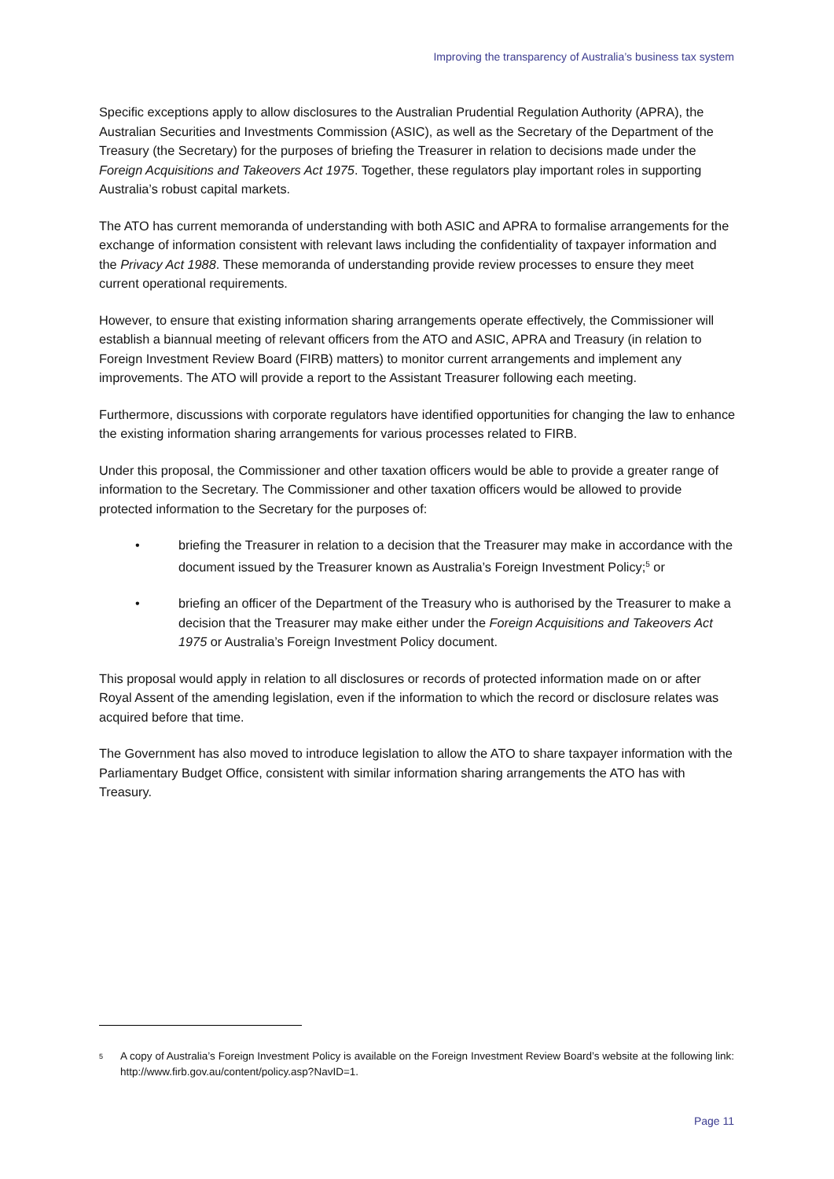Improving the transparency of Australia’s business tax system
Specific exceptions apply to allow disclosures to the Australian Prudential Regulation Authority (APRA), the Australian Securities and Investments Commission (ASIC), as well as the Secretary of the Department of the Treasury (the Secretary) for the purposes of briefing the Treasurer in relation to decisions made under the Foreign Acquisitions and Takeovers Act 1975. Together, these regulators play important roles in supporting Australia’s robust capital markets.
The ATO has current memoranda of understanding with both ASIC and APRA to formalise arrangements for the exchange of information consistent with relevant laws including the confidentiality of taxpayer information and the Privacy Act 1988. These memoranda of understanding provide review processes to ensure they meet current operational requirements.
However, to ensure that existing information sharing arrangements operate effectively, the Commissioner will establish a biannual meeting of relevant officers from the ATO and ASIC, APRA and Treasury (in relation to Foreign Investment Review Board (FIRB) matters) to monitor current arrangements and implement any improvements. The ATO will provide a report to the Assistant Treasurer following each meeting.
Furthermore, discussions with corporate regulators have identified opportunities for changing the law to enhance the existing information sharing arrangements for various processes related to FIRB.
Under this proposal, the Commissioner and other taxation officers would be able to provide a greater range of information to the Secretary. The Commissioner and other taxation officers would be allowed to provide protected information to the Secretary for the purposes of:
• briefing the Treasurer in relation to a decision that the Treasurer may make in accordance with the document issued by the Treasurer known as Australia’s Foreign Investment Policy;<sup>5</sup> or
• briefing an officer of the Department of the Treasury who is authorised by the Treasurer to make a decision that the Treasurer may make either under the Foreign Acquisitions and Takeovers Act 1975 or Australia’s Foreign Investment Policy document.
This proposal would apply in relation to all disclosures or records of protected information made on or after Royal Assent of the amending legislation, even if the information to which the record or disclosure relates was acquired before that time.
The Government has also moved to introduce legislation to allow the ATO to share taxpayer information with the Parliamentary Budget Office, consistent with similar information sharing arrangements the ATO has with Treasury.
<sup>5</sup> A copy of Australia’s Foreign Investment Policy is available on the Foreign Investment Review Board’s website at the following link: http://www.firb.gov.au/content/policy.asp?NavID=1.
Page 11